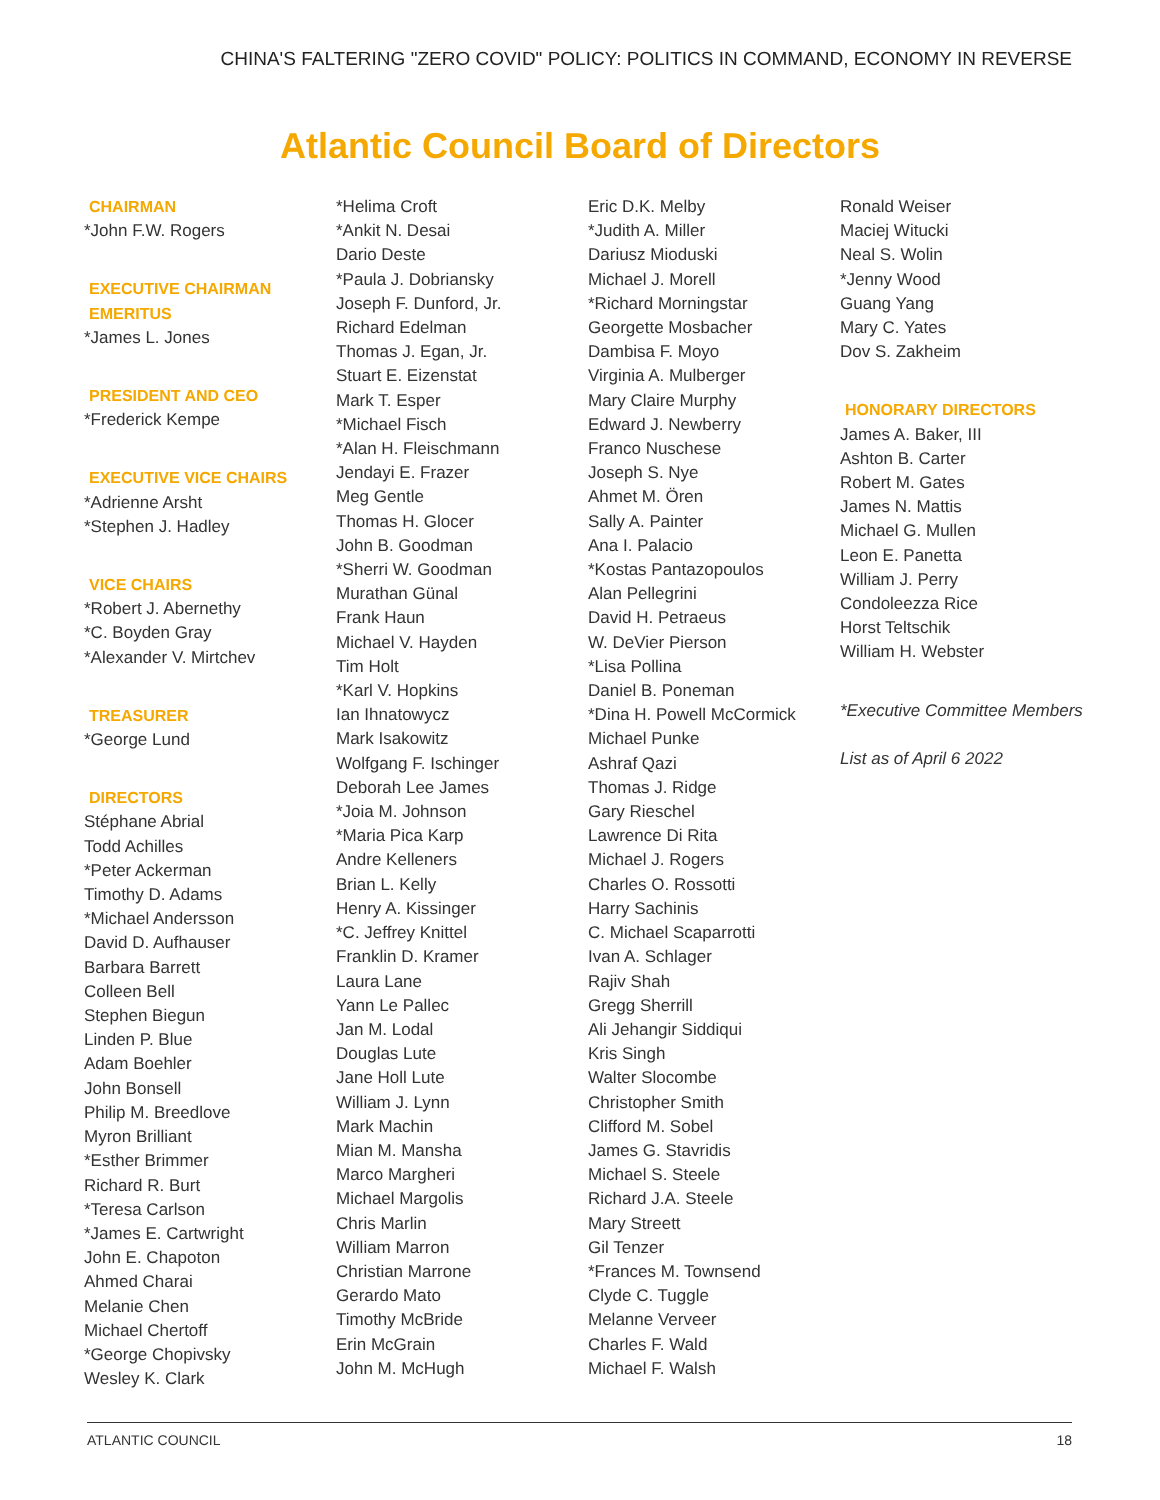CHINA'S FALTERING "ZERO COVID" POLICY: POLITICS IN COMMAND, ECONOMY IN REVERSE
Atlantic Council Board of Directors
CHAIRMAN
*John F.W. Rogers
EXECUTIVE CHAIRMAN EMERITUS
*James L. Jones
PRESIDENT AND CEO
*Frederick Kempe
EXECUTIVE VICE CHAIRS
*Adrienne Arsht
*Stephen J. Hadley
VICE CHAIRS
*Robert J. Abernethy
*C. Boyden Gray
*Alexander V. Mirtchev
TREASURER
*George Lund
DIRECTORS
Stéphane Abrial
Todd Achilles
*Peter Ackerman
Timothy D. Adams
*Michael Andersson
David D. Aufhauser
Barbara Barrett
Colleen Bell
Stephen Biegun
Linden P. Blue
Adam Boehler
John Bonsell
Philip M. Breedlove
Myron Brilliant
*Esther Brimmer
Richard R. Burt
*Teresa Carlson
*James E. Cartwright
John E. Chapoton
Ahmed Charai
Melanie Chen
Michael Chertoff
*George Chopivsky
Wesley K. Clark
*Helima Croft
*Ankit N. Desai
Dario Deste
*Paula J. Dobriansky
Joseph F. Dunford, Jr.
Richard Edelman
Thomas J. Egan, Jr.
Stuart E. Eizenstat
Mark T. Esper
*Michael Fisch
*Alan H. Fleischmann
Jendayi E. Frazer
Meg Gentle
Thomas H. Glocer
John B. Goodman
*Sherri W. Goodman
Murathan Günal
Frank Haun
Michael V. Hayden
Tim Holt
*Karl V. Hopkins
Ian Ihnatowycz
Mark Isakowitz
Wolfgang F. Ischinger
Deborah Lee James
*Joia M. Johnson
*Maria Pica Karp
Andre Kelleners
Brian L. Kelly
Henry A. Kissinger
*C. Jeffrey Knittel
Franklin D. Kramer
Laura Lane
Yann Le Pallec
Jan M. Lodal
Douglas Lute
Jane Holl Lute
William J. Lynn
Mark Machin
Mian M. Mansha
Marco Margheri
Michael Margolis
Chris Marlin
William Marron
Christian Marrone
Gerardo Mato
Timothy McBride
Erin McGrain
John M. McHugh
Eric D.K. Melby
*Judith A. Miller
Dariusz Mioduski
Michael J. Morell
*Richard Morningstar
Georgette Mosbacher
Dambisa F. Moyo
Virginia A. Mulberger
Mary Claire Murphy
Edward J. Newberry
Franco Nuschese
Joseph S. Nye
Ahmet M. Ören
Sally A. Painter
Ana I. Palacio
*Kostas Pantazopoulos
Alan Pellegrini
David H. Petraeus
W. DeVier Pierson
*Lisa Pollina
Daniel B. Poneman
*Dina H. Powell McCormick
Michael Punke
Ashraf Qazi
Thomas J. Ridge
Gary Rieschel
Lawrence Di Rita
Michael J. Rogers
Charles O. Rossotti
Harry Sachinis
C. Michael Scaparrotti
Ivan A. Schlager
Rajiv Shah
Gregg Sherrill
Ali Jehangir Siddiqui
Kris Singh
Walter Slocombe
Christopher Smith
Clifford M. Sobel
James G. Stavridis
Michael S. Steele
Richard J.A. Steele
Mary Streett
Gil Tenzer
*Frances M. Townsend
Clyde C. Tuggle
Melanne Verveer
Charles F. Wald
Michael F. Walsh
Ronald Weiser
Maciej Witucki
Neal S. Wolin
*Jenny Wood
Guang Yang
Mary C. Yates
Dov S. Zakheim
HONORARY DIRECTORS
James A. Baker, III
Ashton B. Carter
Robert M. Gates
James N. Mattis
Michael G. Mullen
Leon E. Panetta
William J. Perry
Condoleezza Rice
Horst Teltschik
William H. Webster
*Executive Committee Members
List as of April 6 2022
ATLANTIC COUNCIL 18